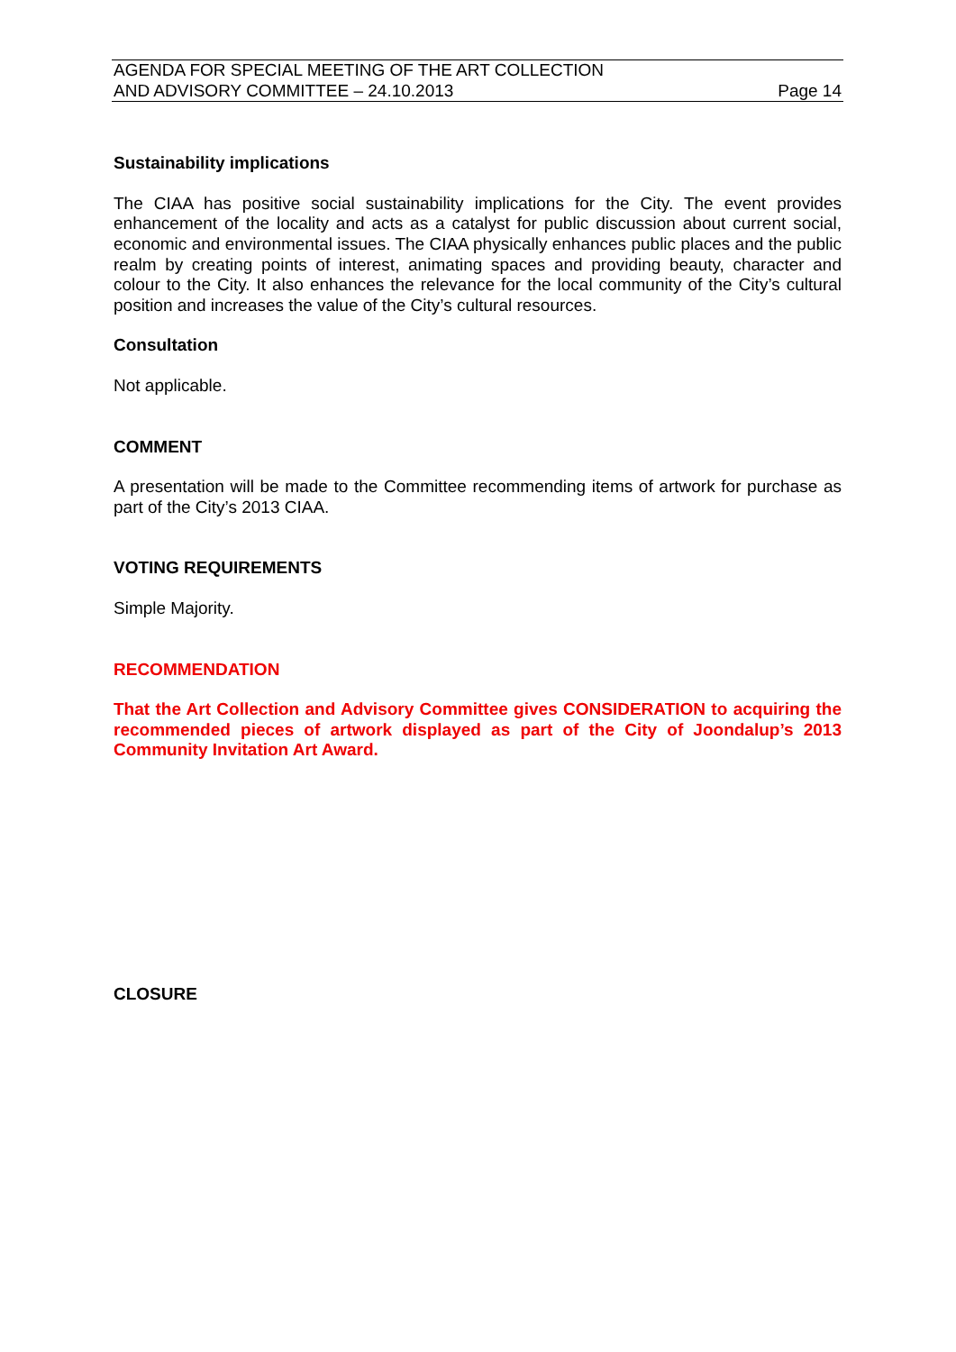AGENDA FOR SPECIAL MEETING OF THE ART COLLECTION
AND ADVISORY COMMITTEE – 24.10.2013
Page 14
Sustainability implications
The CIAA has positive social sustainability implications for the City. The event provides enhancement of the locality and acts as a catalyst for public discussion about current social, economic and environmental issues. The CIAA physically enhances public places and the public realm by creating points of interest, animating spaces and providing beauty, character and colour to the City. It also enhances the relevance for the local community of the City’s cultural position and increases the value of the City’s cultural resources.
Consultation
Not applicable.
COMMENT
A presentation will be made to the Committee recommending items of artwork for purchase as part of the City’s 2013 CIAA.
VOTING REQUIREMENTS
Simple Majority.
RECOMMENDATION
That the Art Collection and Advisory Committee gives CONSIDERATION to acquiring the recommended pieces of artwork displayed as part of the City of Joondalup’s 2013 Community Invitation Art Award.
CLOSURE